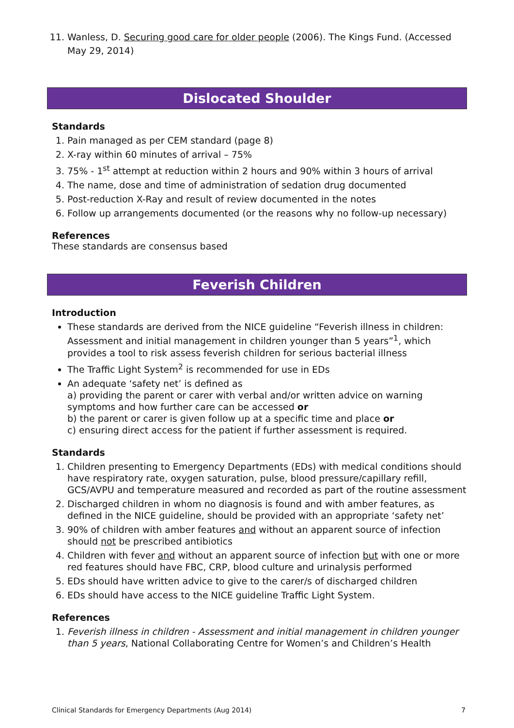11. Wanless, D. Securing good care for older people (2006). The Kings Fund. (Accessed May 29, 2014)
Dislocated Shoulder
Standards
1. Pain managed as per CEM standard (page 8)
2. X-ray within 60 minutes of arrival – 75%
3. 75% - 1<sup>st</sup> attempt at reduction within 2 hours and 90% within 3 hours of arrival
4. The name, dose and time of administration of sedation drug documented
5. Post-reduction X-Ray and result of review documented in the notes
6. Follow up arrangements documented (or the reasons why no follow-up necessary)
References
These standards are consensus based
Feverish Children
Introduction
These standards are derived from the NICE guideline “Feverish illness in children: Assessment and initial management in children younger than 5 years”<sup>1</sup>, which provides a tool to risk assess feverish children for serious bacterial illness
The Traffic Light System<sup>2</sup> is recommended for use in EDs
An adequate ‘safety net’ is defined as
a) providing the parent or carer with verbal and/or written advice on warning symptoms and how further care can be accessed or
b) the parent or carer is given follow up at a specific time and place or
c) ensuring direct access for the patient if further assessment is required.
Standards
1. Children presenting to Emergency Departments (EDs) with medical conditions should have respiratory rate, oxygen saturation, pulse, blood pressure/capillary refill, GCS/AVPU and temperature measured and recorded as part of the routine assessment
2. Discharged children in whom no diagnosis is found and with amber features, as defined in the NICE guideline, should be provided with an appropriate ‘safety net’
3. 90% of children with amber features and without an apparent source of infection should not be prescribed antibiotics
4. Children with fever and without an apparent source of infection but with one or more red features should have FBC, CRP, blood culture and urinalysis performed
5. EDs should have written advice to give to the carer/s of discharged children
6. EDs should have access to the NICE guideline Traffic Light System.
References
1. Feverish illness in children - Assessment and initial management in children younger than 5 years, National Collaborating Centre for Women’s and Children’s Health
Clinical Standards for Emergency Departments (Aug 2014) 7